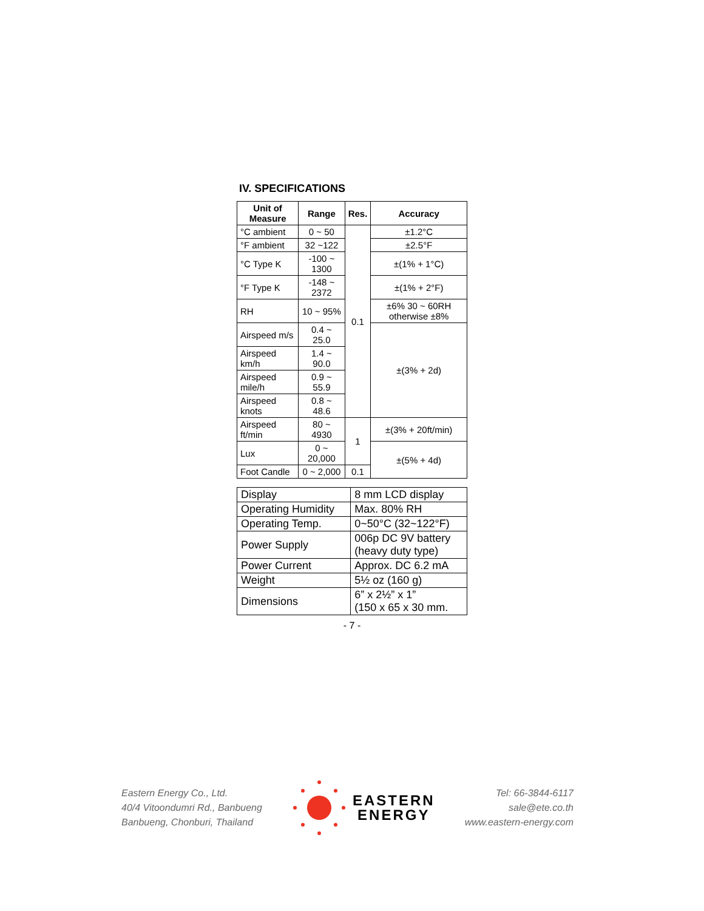IV. SPECIFICATIONS
| Unit of Measure | Range | Res. | Accuracy |
| --- | --- | --- | --- |
| °C ambient | 0 ~ 50 | 0.1 | ±1.2°C |
| °F ambient | 32 ~122 | | ±2.5°F |
| °C Type K | -100 ~ 1300 | | ±(1% + 1°C) |
| °F Type K | -148 ~ 2372 | | ±(1% + 2°F) |
| RH | 10 ~ 95% | | ±6% 30 ~ 60RH otherwise ±8% |
| Airspeed m/s | 0.4 ~ 25.0 | | ±(3% + 2d) |
| Airspeed km/h | 1.4 ~ 90.0 | | |
| Airspeed mile/h | 0.9 ~ 55.9 | | |
| Airspeed knots | 0.8 ~ 48.6 | | |
| Airspeed ft/min | 80 ~ 4930 | 1 | ±(3% + 20ft/min) |
| Lux | 0 ~ 20,000 | | ±(5% + 4d) |
| Foot Candle | 0 ~ 2,000 | 0.1 | |
| Display | 8 mm LCD display |
| Operating Humidity | Max. 80% RH |
| Operating Temp. | 0~50°C (32~122°F) |
| Power Supply | 006p DC 9V battery (heavy duty type) |
| Power Current | Approx. DC 6.2 mA |
| Weight | 5½ oz (160 g) |
| Dimensions | 6” x 2½” x 1” (150 x 65 x 30 mm. |
- 7 -
Eastern Energy Co., Ltd.
40/4 Vitoondumri Rd., Banbueng
Banbueng, Chonburi, Thailand
EASTERN
ENERGY
Tel: 66-3844-6117
sale@ete.co.th
www.eastern-energy.com